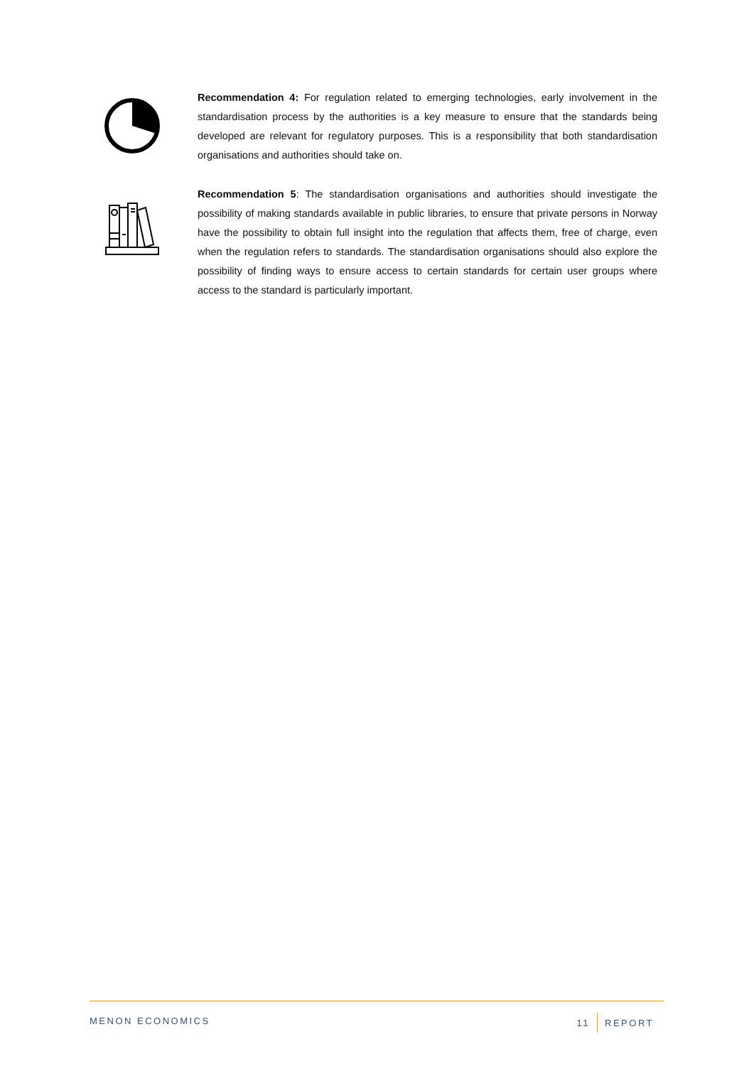Recommendation 4: For regulation related to emerging technologies, early involvement in the standardisation process by the authorities is a key measure to ensure that the standards being developed are relevant for regulatory purposes. This is a responsibility that both standardisation organisations and authorities should take on.
Recommendation 5: The standardisation organisations and authorities should investigate the possibility of making standards available in public libraries, to ensure that private persons in Norway have the possibility to obtain full insight into the regulation that affects them, free of charge, even when the regulation refers to standards. The standardisation organisations should also explore the possibility of finding ways to ensure access to certain standards for certain user groups where access to the standard is particularly important.
MENON ECONOMICS 11 REPORT